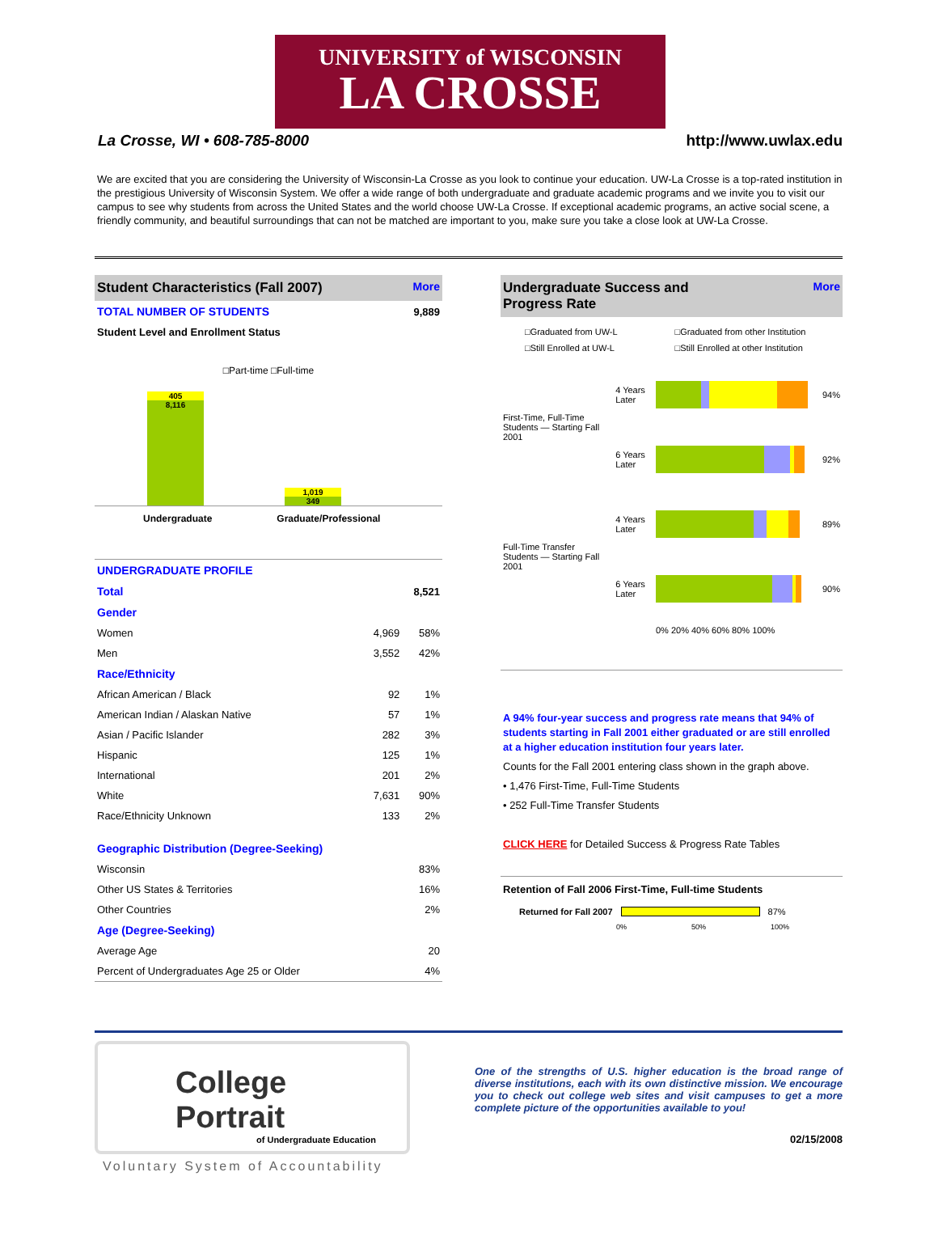UNIVERSITY of WISCONSIN
LA CROSSE
La Crosse, WI • 608-785-8000 http://www.uwlax.edu
We are excited that you are considering the University of Wisconsin-La Crosse as you look to continue your education. UW-La Crosse is a top-rated institution in the prestigious University of Wisconsin System. We offer a wide range of both undergraduate and graduate academic programs and we invite you to visit our campus to see why students from across the United States and the world choose UW-La Crosse. If exceptional academic programs, an active social scene, a friendly community, and beautiful surroundings that can not be matched are important to you, make sure you take a close look at UW-La Crosse.
Student Characteristics (Fall 2007) More
| TOTAL NUMBER OF STUDENTS | 9,889 |
| Student Level and Enrollment Status | |
□Part-time □Full-time
405
8,116
1,019
349
Undergraduate Graduate/Professional
| UNDERGRADUATE PROFILE | | |
| Total | | 8,521 |
| Gender | | |
| Women | 4,969 | 58% |
| Men | 3,552 | 42% |
| Race/Ethnicity | | |
| African American / Black | 92 | 1% |
| American Indian / Alaskan Native | 57 | 1% |
| Asian / Pacific Islander | 282 | 3% |
| Hispanic | 125 | 1% |
| International | 201 | 2% |
| White | 7,631 | 90% |
| Race/Ethnicity Unknown | 133 | 2% |
| Geographic Distribution (Degree-Seeking) | | |
| Wisconsin | | 83% |
| Other US States & Territories | | 16% |
| Other Countries | | 2% |
| Age (Degree-Seeking) | | |
| Average Age | | 20 |
| Percent of Undergraduates Age 25 or Older | | 4% |
Undergraduate Success and
Progress Rate More
□Graduated from UW-L □Graduated from other Institution □Still Enrolled at UW-L □Still Enrolled at other Institution
| First-Time, Full-Time Students — Starting Fall 2001 | 4 Years Later | | 94% |
| | 6 Years Later | | 92% |
| Full-Time Transfer Students — Starting Fall 2001 | 4 Years Later | | 89% |
| | 6 Years Later | | 90% |
| | | 0% 20% 40% 60% 80% 100% | |
A 94% four-year success and progress rate means that 94% of students starting in Fall 2001 either graduated or are still enrolled at a higher education institution four years later.
Counts for the Fall 2001 entering class shown in the graph above.
• 1,476 First-Time, Full-Time Students
• 252 Full-Time Transfer Students
CLICK HERE for Detailed Success & Progress Rate Tables
Retention of Fall 2006 First-Time, Full-time Students
Returned for Fall 2007
87%
0% 50% 100%
College Portrait
of Undergraduate Education
Voluntary System of Accountability
One of the strengths of U.S. higher education is the broad range of diverse institutions, each with its own distinctive mission. We encourage you to check out college web sites and visit campuses to get a more complete picture of the opportunities available to you!
02/15/2008